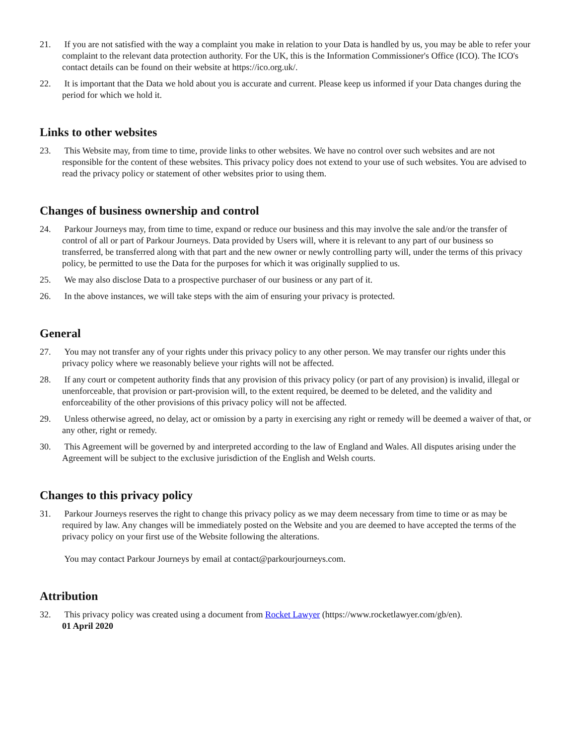21. If you are not satisfied with the way a complaint you make in relation to your Data is handled by us, you may be able to refer your complaint to the relevant data protection authority. For the UK, this is the Information Commissioner's Office (ICO). The ICO's contact details can be found on their website at https://ico.org.uk/.
22. It is important that the Data we hold about you is accurate and current. Please keep us informed if your Data changes during the period for which we hold it.
Links to other websites
23. This Website may, from time to time, provide links to other websites. We have no control over such websites and are not responsible for the content of these websites. This privacy policy does not extend to your use of such websites. You are advised to read the privacy policy or statement of other websites prior to using them.
Changes of business ownership and control
24. Parkour Journeys may, from time to time, expand or reduce our business and this may involve the sale and/or the transfer of control of all or part of Parkour Journeys. Data provided by Users will, where it is relevant to any part of our business so transferred, be transferred along with that part and the new owner or newly controlling party will, under the terms of this privacy policy, be permitted to use the Data for the purposes for which it was originally supplied to us.
25. We may also disclose Data to a prospective purchaser of our business or any part of it.
26. In the above instances, we will take steps with the aim of ensuring your privacy is protected.
General
27. You may not transfer any of your rights under this privacy policy to any other person. We may transfer our rights under this privacy policy where we reasonably believe your rights will not be affected.
28. If any court or competent authority finds that any provision of this privacy policy (or part of any provision) is invalid, illegal or unenforceable, that provision or part-provision will, to the extent required, be deemed to be deleted, and the validity and enforceability of the other provisions of this privacy policy will not be affected.
29. Unless otherwise agreed, no delay, act or omission by a party in exercising any right or remedy will be deemed a waiver of that, or any other, right or remedy.
30. This Agreement will be governed by and interpreted according to the law of England and Wales. All disputes arising under the Agreement will be subject to the exclusive jurisdiction of the English and Welsh courts.
Changes to this privacy policy
31. Parkour Journeys reserves the right to change this privacy policy as we may deem necessary from time to time or as may be required by law. Any changes will be immediately posted on the Website and you are deemed to have accepted the terms of the privacy policy on your first use of the Website following the alterations.
You may contact Parkour Journeys by email at contact@parkourjourneys.com.
Attribution
32. This privacy policy was created using a document from Rocket Lawyer (https://www.rocketlawyer.com/gb/en).
01 April 2020